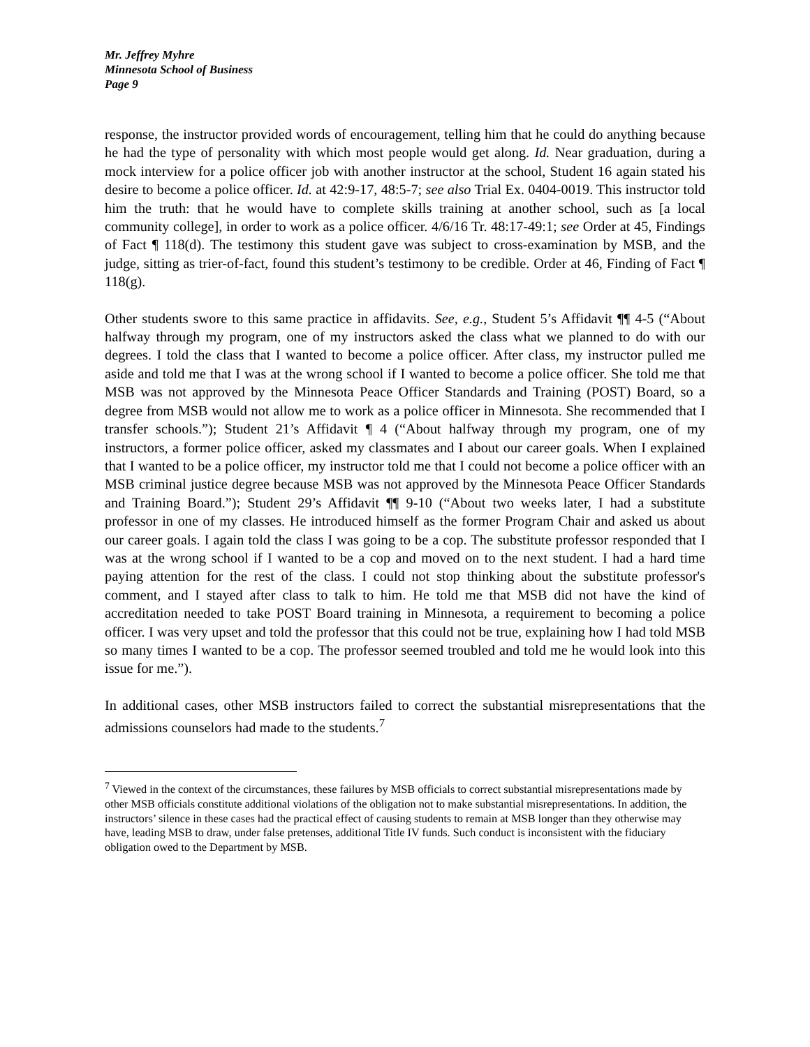Mr. Jeffrey Myhre
Minnesota School of Business
Page 9
response, the instructor provided words of encouragement, telling him that he could do anything because he had the type of personality with which most people would get along. Id. Near graduation, during a mock interview for a police officer job with another instructor at the school, Student 16 again stated his desire to become a police officer. Id. at 42:9-17, 48:5-7; see also Trial Ex. 0404-0019. This instructor told him the truth: that he would have to complete skills training at another school, such as [a local community college], in order to work as a police officer. 4/6/16 Tr. 48:17-49:1; see Order at 45, Findings of Fact ¶ 118(d). The testimony this student gave was subject to cross-examination by MSB, and the judge, sitting as trier-of-fact, found this student’s testimony to be credible. Order at 46, Finding of Fact ¶ 118(g).
Other students swore to this same practice in affidavits. See, e.g., Student 5’s Affidavit ¶¶ 4-5 (“About halfway through my program, one of my instructors asked the class what we planned to do with our degrees. I told the class that I wanted to become a police officer. After class, my instructor pulled me aside and told me that I was at the wrong school if I wanted to become a police officer. She told me that MSB was not approved by the Minnesota Peace Officer Standards and Training (POST) Board, so a degree from MSB would not allow me to work as a police officer in Minnesota. She recommended that I transfer schools.”); Student 21’s Affidavit ¶ 4 (“About halfway through my program, one of my instructors, a former police officer, asked my classmates and I about our career goals. When I explained that I wanted to be a police officer, my instructor told me that I could not become a police officer with an MSB criminal justice degree because MSB was not approved by the Minnesota Peace Officer Standards and Training Board.”); Student 29’s Affidavit ¶¶ 9-10 (“About two weeks later, I had a substitute professor in one of my classes. He introduced himself as the former Program Chair and asked us about our career goals. I again told the class I was going to be a cop. The substitute professor responded that I was at the wrong school if I wanted to be a cop and moved on to the next student. I had a hard time paying attention for the rest of the class. I could not stop thinking about the substitute professor's comment, and I stayed after class to talk to him. He told me that MSB did not have the kind of accreditation needed to take POST Board training in Minnesota, a requirement to becoming a police officer. I was very upset and told the professor that this could not be true, explaining how I had told MSB so many times I wanted to be a cop. The professor seemed troubled and told me he would look into this issue for me.”).
In additional cases, other MSB instructors failed to correct the substantial misrepresentations that the admissions counselors had made to the students.<sup>7</sup>
<sup>7</sup> Viewed in the context of the circumstances, these failures by MSB officials to correct substantial misrepresentations made by other MSB officials constitute additional violations of the obligation not to make substantial misrepresentations. In addition, the instructors’ silence in these cases had the practical effect of causing students to remain at MSB longer than they otherwise may have, leading MSB to draw, under false pretenses, additional Title IV funds. Such conduct is inconsistent with the fiduciary obligation owed to the Department by MSB.